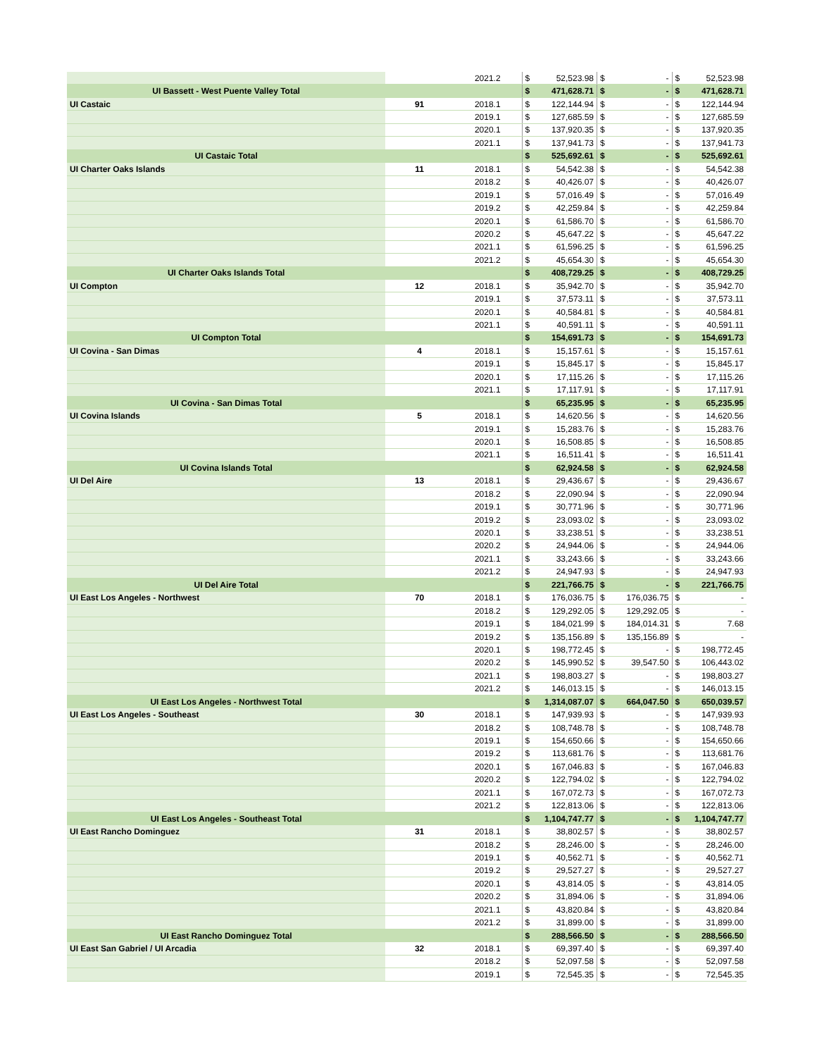| | | 2021.2 | $ | 52,523.98 | $ | - | $ | 52,523.98 |
| UI Bassett - West Puente Valley Total | | | $ | 471,628.71 | $ | - | $ | 471,628.71 |
| UI Castaic | 91 | 2018.1 | $ | 122,144.94 | $ | - | $ | 122,144.94 |
| | | 2019.1 | $ | 127,685.59 | $ | - | $ | 127,685.59 |
| | | 2020.1 | $ | 137,920.35 | $ | - | $ | 137,920.35 |
| | | 2021.1 | $ | 137,941.73 | $ | - | $ | 137,941.73 |
| UI Castaic Total | | | $ | 525,692.61 | $ | - | $ | 525,692.61 |
| UI Charter Oaks Islands | 11 | 2018.1 | $ | 54,542.38 | $ | - | $ | 54,542.38 |
| | | 2018.2 | $ | 40,426.07 | $ | - | $ | 40,426.07 |
| | | 2019.1 | $ | 57,016.49 | $ | - | $ | 57,016.49 |
| | | 2019.2 | $ | 42,259.84 | $ | - | $ | 42,259.84 |
| | | 2020.1 | $ | 61,586.70 | $ | - | $ | 61,586.70 |
| | | 2020.2 | $ | 45,647.22 | $ | - | $ | 45,647.22 |
| | | 2021.1 | $ | 61,596.25 | $ | - | $ | 61,596.25 |
| | | 2021.2 | $ | 45,654.30 | $ | - | $ | 45,654.30 |
| UI Charter Oaks Islands Total | | | $ | 408,729.25 | $ | - | $ | 408,729.25 |
| UI Compton | 12 | 2018.1 | $ | 35,942.70 | $ | - | $ | 35,942.70 |
| | | 2019.1 | $ | 37,573.11 | $ | - | $ | 37,573.11 |
| | | 2020.1 | $ | 40,584.81 | $ | - | $ | 40,584.81 |
| | | 2021.1 | $ | 40,591.11 | $ | - | $ | 40,591.11 |
| UI Compton Total | | | $ | 154,691.73 | $ | - | $ | 154,691.73 |
| UI Covina - San Dimas | 4 | 2018.1 | $ | 15,157.61 | $ | - | $ | 15,157.61 |
| | | 2019.1 | $ | 15,845.17 | $ | - | $ | 15,845.17 |
| | | 2020.1 | $ | 17,115.26 | $ | - | $ | 17,115.26 |
| | | 2021.1 | $ | 17,117.91 | $ | - | $ | 17,117.91 |
| UI Covina - San Dimas Total | | | $ | 65,235.95 | $ | - | $ | 65,235.95 |
| UI Covina Islands | 5 | 2018.1 | $ | 14,620.56 | $ | - | $ | 14,620.56 |
| | | 2019.1 | $ | 15,283.76 | $ | - | $ | 15,283.76 |
| | | 2020.1 | $ | 16,508.85 | $ | - | $ | 16,508.85 |
| | | 2021.1 | $ | 16,511.41 | $ | - | $ | 16,511.41 |
| UI Covina Islands Total | | | $ | 62,924.58 | $ | - | $ | 62,924.58 |
| UI Del Aire | 13 | 2018.1 | $ | 29,436.67 | $ | - | $ | 29,436.67 |
| | | 2018.2 | $ | 22,090.94 | $ | - | $ | 22,090.94 |
| | | 2019.1 | $ | 30,771.96 | $ | - | $ | 30,771.96 |
| | | 2019.2 | $ | 23,093.02 | $ | - | $ | 23,093.02 |
| | | 2020.1 | $ | 33,238.51 | $ | - | $ | 33,238.51 |
| | | 2020.2 | $ | 24,944.06 | $ | - | $ | 24,944.06 |
| | | 2021.1 | $ | 33,243.66 | $ | - | $ | 33,243.66 |
| | | 2021.2 | $ | 24,947.93 | $ | - | $ | 24,947.93 |
| UI Del Aire Total | | | $ | 221,766.75 | $ | - | $ | 221,766.75 |
| UI East Los Angeles - Northwest | 70 | 2018.1 | $ | 176,036.75 | $ | 176,036.75 | $ | - |
| | | 2018.2 | $ | 129,292.05 | $ | 129,292.05 | $ | - |
| | | 2019.1 | $ | 184,021.99 | $ | 184,014.31 | $ | 7.68 |
| | | 2019.2 | $ | 135,156.89 | $ | 135,156.89 | $ | - |
| | | 2020.1 | $ | 198,772.45 | $ | - | $ | 198,772.45 |
| | | 2020.2 | $ | 145,990.52 | $ | 39,547.50 | $ | 106,443.02 |
| | | 2021.1 | $ | 198,803.27 | $ | - | $ | 198,803.27 |
| | | 2021.2 | $ | 146,013.15 | $ | - | $ | 146,013.15 |
| UI East Los Angeles - Northwest Total | | | $ | 1,314,087.07 | $ | 664,047.50 | $ | 650,039.57 |
| UI East Los Angeles - Southeast | 30 | 2018.1 | $ | 147,939.93 | $ | - | $ | 147,939.93 |
| | | 2018.2 | $ | 108,748.78 | $ | - | $ | 108,748.78 |
| | | 2019.1 | $ | 154,650.66 | $ | - | $ | 154,650.66 |
| | | 2019.2 | $ | 113,681.76 | $ | - | $ | 113,681.76 |
| | | 2020.1 | $ | 167,046.83 | $ | - | $ | 167,046.83 |
| | | 2020.2 | $ | 122,794.02 | $ | - | $ | 122,794.02 |
| | | 2021.1 | $ | 167,072.73 | $ | - | $ | 167,072.73 |
| | | 2021.2 | $ | 122,813.06 | $ | - | $ | 122,813.06 |
| UI East Los Angeles - Southeast Total | | | $ | 1,104,747.77 | $ | - | $ | 1,104,747.77 |
| UI East Rancho Dominguez | 31 | 2018.1 | $ | 38,802.57 | $ | - | $ | 38,802.57 |
| | | 2018.2 | $ | 28,246.00 | $ | - | $ | 28,246.00 |
| | | 2019.1 | $ | 40,562.71 | $ | - | $ | 40,562.71 |
| | | 2019.2 | $ | 29,527.27 | $ | - | $ | 29,527.27 |
| | | 2020.1 | $ | 43,814.05 | $ | - | $ | 43,814.05 |
| | | 2020.2 | $ | 31,894.06 | $ | - | $ | 31,894.06 |
| | | 2021.1 | $ | 43,820.84 | $ | - | $ | 43,820.84 |
| | | 2021.2 | $ | 31,899.00 | $ | - | $ | 31,899.00 |
| UI East Rancho Dominguez Total | | | $ | 288,566.50 | $ | - | $ | 288,566.50 |
| UI East San Gabriel / UI Arcadia | 32 | 2018.1 | $ | 69,397.40 | $ | - | $ | 69,397.40 |
| | | 2018.2 | $ | 52,097.58 | $ | - | $ | 52,097.58 |
| | | 2019.1 | $ | 72,545.35 | $ | - | $ | 72,545.35 |